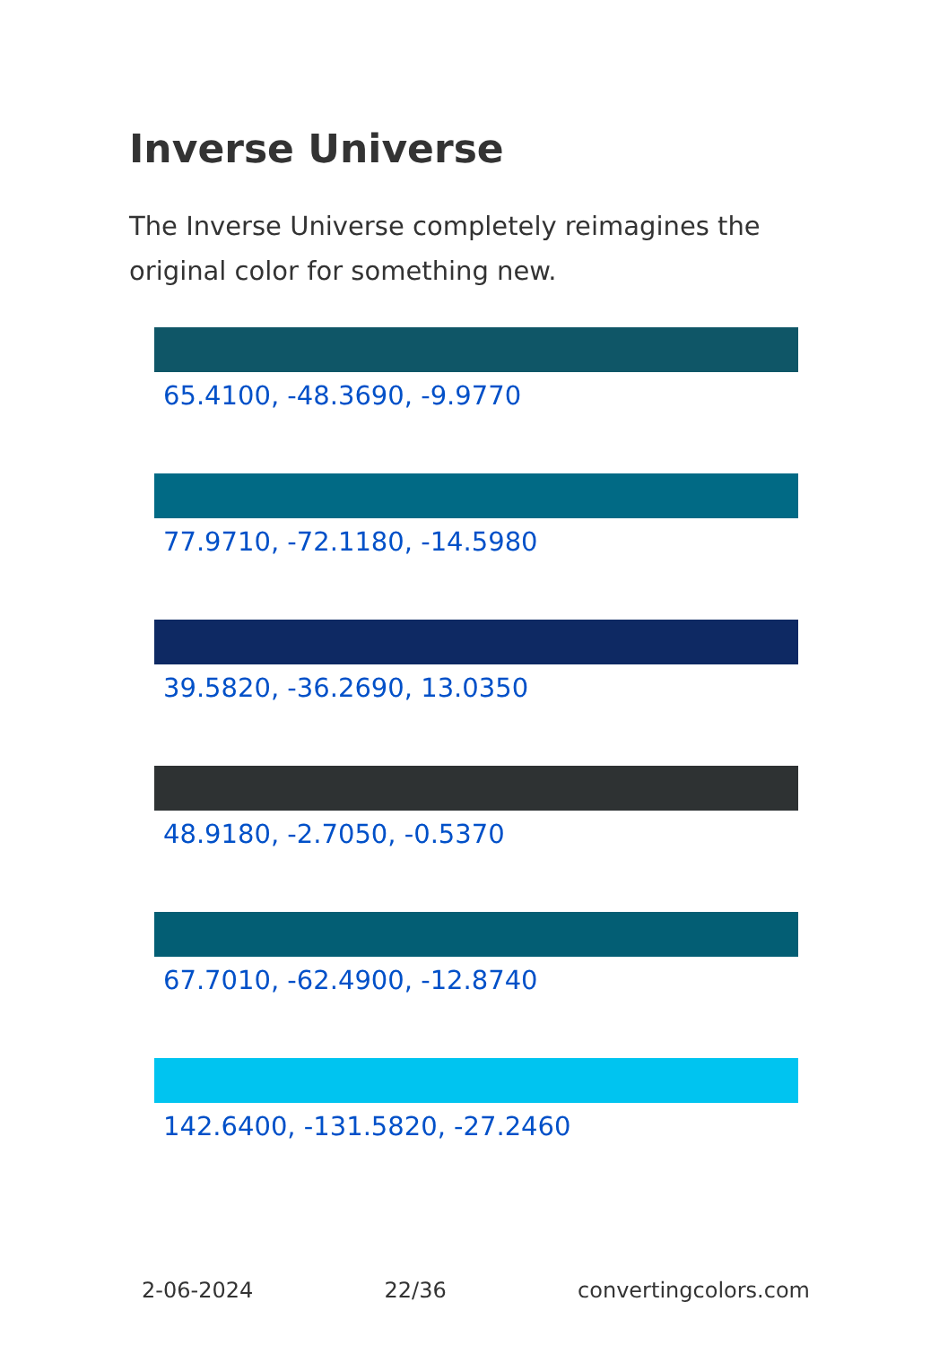Inverse Universe
The Inverse Universe completely reimagines the original color for something new.
65.4100, -48.3690, -9.9770
77.9710, -72.1180, -14.5980
39.5820, -36.2690, 13.0350
48.9180, -2.7050, -0.5370
67.7010, -62.4900, -12.8740
142.6400, -131.5820, -27.2460
2-06-2024 22/36 convertingcolors.com